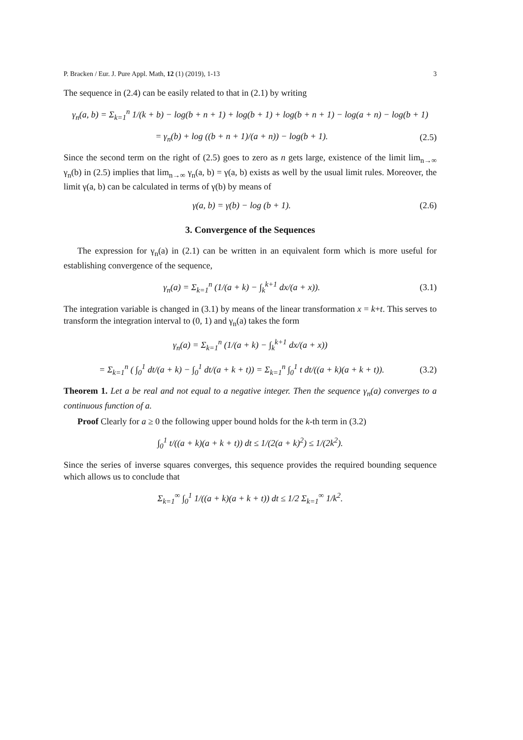P. Bracken / Eur. J. Pure Appl. Math, 12 (1) (2019), 1-13 3
The sequence in (2.4) can be easily related to that in (2.1) by writing
γ<sub>n</sub>(a, b) = Σ<sub>k=1</sub><sup>n</sup> 1/(k + b) − log(b + n + 1) + log(b + 1) + log(b + n + 1) − log(a + n) − log(b + 1)
= γ<sub>n</sub>(b) + log ((b + n + 1)/(a + n)) − log(b + 1). (2.5)
Since the second term on the right of (2.5) goes to zero as n gets large, existence of the limit lim<sub>n→∞</sub> γ<sub>n</sub>(b) in (2.5) implies that lim<sub>n→∞</sub> γ<sub>n</sub>(a, b) = γ(a, b) exists as well by the usual limit rules. Moreover, the limit γ(a, b) can be calculated in terms of γ(b) by means of
γ(a, b) = γ(b) − log (b + 1). (2.6)
3. Convergence of the Sequences
The expression for γ<sub>n</sub>(a) in (2.1) can be written in an equivalent form which is more useful for establishing convergence of the sequence,
γ<sub>n</sub>(a) = Σ<sub>k=1</sub><sup>n</sup> (1/(a + k) − ∫<sub>k</sub><sup>k+1</sup> dx/(a + x)). (3.1)
The integration variable is changed in (3.1) by means of the linear transformation x = k+t. This serves to transform the integration interval to (0, 1) and γ<sub>n</sub>(a) takes the form
γ<sub>n</sub>(a) = Σ<sub>k=1</sub><sup>n</sup> (1/(a + k) − ∫<sub>k</sub><sup>k+1</sup> dx/(a + x))
= Σ<sub>k=1</sub><sup>n</sup> ( ∫<sub>0</sub><sup>1</sup> dt/(a + k) − ∫<sub>0</sub><sup>1</sup> dt/(a + k + t)) = Σ<sub>k=1</sub><sup>n</sup> ∫<sub>0</sub><sup>1</sup> t dt/((a + k)(a + k + t)). (3.2)
Theorem 1. Let a be real and not equal to a negative integer. Then the sequence γ<sub>n</sub>(a) converges to a continuous function of a.
Proof Clearly for a ≥ 0 the following upper bound holds for the k-th term in (3.2)
∫<sub>0</sub><sup>1</sup> t/((a + k)(a + k + t)) dt ≤ 1/(2(a + k)<sup>2</sup>) ≤ 1/(2k<sup>2</sup>).
Since the series of inverse squares converges, this sequence provides the required bounding sequence which allows us to conclude that
Σ<sub>k=1</sub><sup>∞</sup> ∫<sub>0</sub><sup>1</sup> 1/((a + k)(a + k + t)) dt ≤ 1/2 Σ<sub>k=1</sub><sup>∞</sup> 1/k<sup>2</sup>.